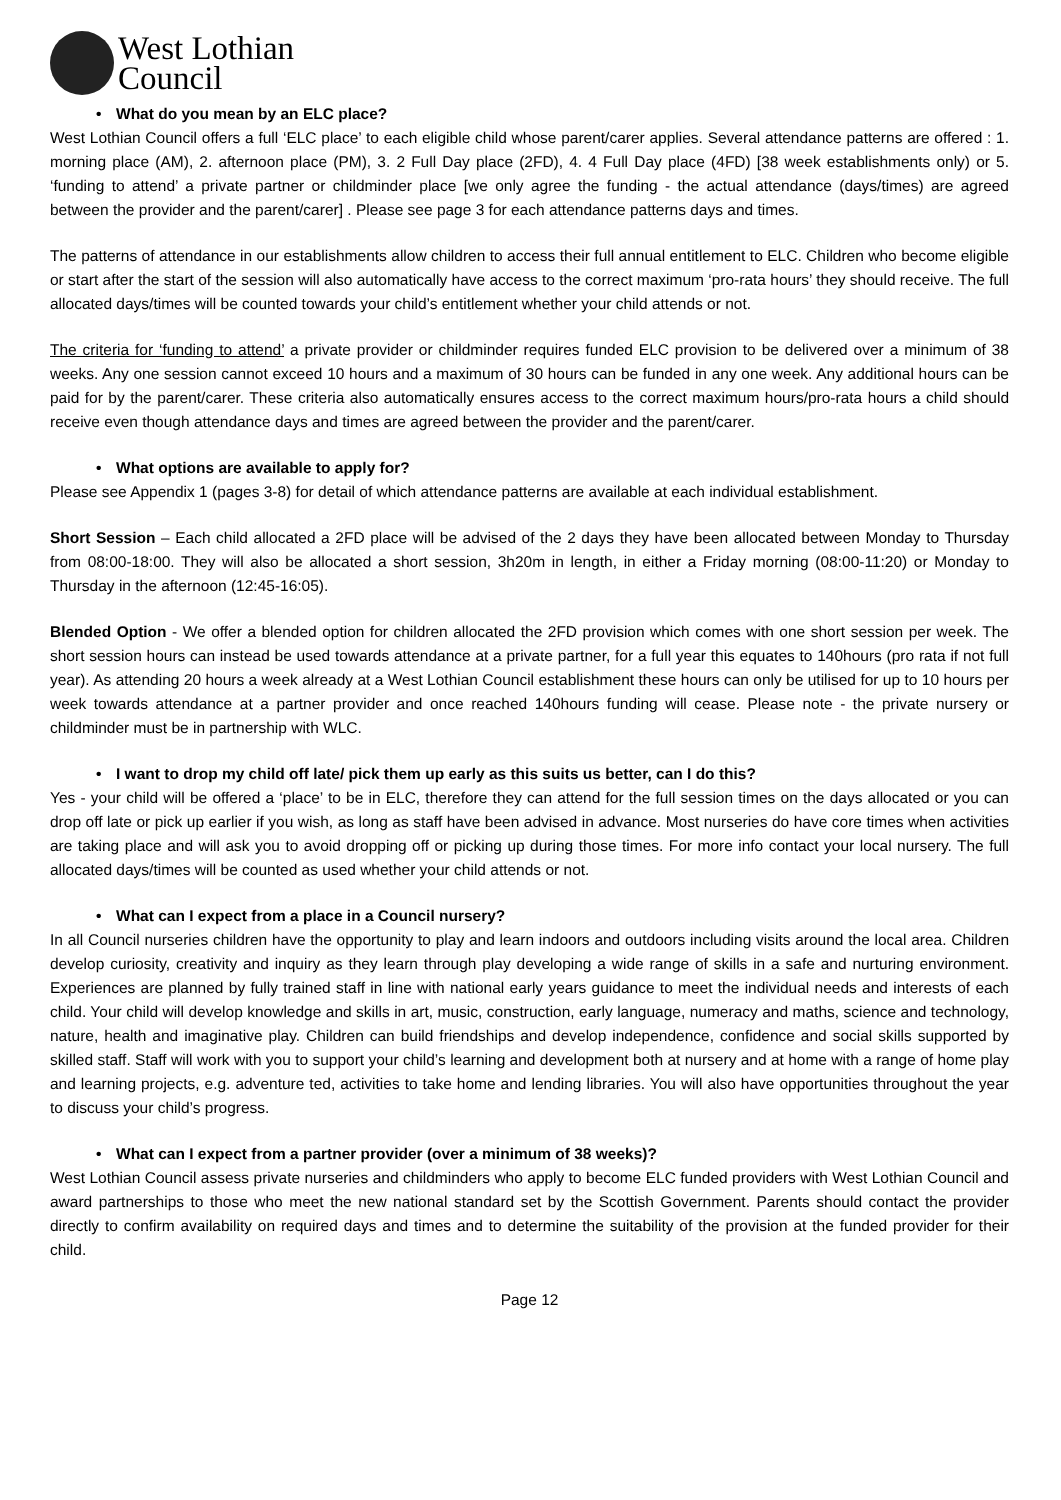West Lothian
Council
• What do you mean by an ELC place?
West Lothian Council offers a full ‘ELC place’ to each eligible child whose parent/carer applies. Several attendance patterns are offered : 1. morning place (AM), 2. afternoon place (PM), 3. 2 Full Day place (2FD), 4. 4 Full Day place (4FD) [38 week establishments only) or 5. ‘funding to attend’ a private partner or childminder place [we only agree the funding - the actual attendance (days/times) are agreed between the provider and the parent/carer] . Please see page 3 for each attendance patterns days and times.
The patterns of attendance in our establishments allow children to access their full annual entitlement to ELC. Children who become eligible or start after the start of the session will also automatically have access to the correct maximum ‘pro-rata hours’ they should receive. The full allocated days/times will be counted towards your child’s entitlement whether your child attends or not.
The criteria for ‘funding to attend’ a private provider or childminder requires funded ELC provision to be delivered over a minimum of 38 weeks. Any one session cannot exceed 10 hours and a maximum of 30 hours can be funded in any one week. Any additional hours can be paid for by the parent/carer. These criteria also automatically ensures access to the correct maximum hours/pro-rata hours a child should receive even though attendance days and times are agreed between the provider and the parent/carer.
• What options are available to apply for?
Please see Appendix 1 (pages 3-8) for detail of which attendance patterns are available at each individual establishment.
Short Session – Each child allocated a 2FD place will be advised of the 2 days they have been allocated between Monday to Thursday from 08:00-18:00. They will also be allocated a short session, 3h20m in length, in either a Friday morning (08:00-11:20) or Monday to Thursday in the afternoon (12:45-16:05).
Blended Option - We offer a blended option for children allocated the 2FD provision which comes with one short session per week. The short session hours can instead be used towards attendance at a private partner, for a full year this equates to 140hours (pro rata if not full year). As attending 20 hours a week already at a West Lothian Council establishment these hours can only be utilised for up to 10 hours per week towards attendance at a partner provider and once reached 140hours funding will cease. Please note - the private nursery or childminder must be in partnership with WLC.
• I want to drop my child off late/ pick them up early as this suits us better, can I do this?
Yes - your child will be offered a ‘place’ to be in ELC, therefore they can attend for the full session times on the days allocated or you can drop off late or pick up earlier if you wish, as long as staff have been advised in advance. Most nurseries do have core times when activities are taking place and will ask you to avoid dropping off or picking up during those times. For more info contact your local nursery. The full allocated days/times will be counted as used whether your child attends or not.
• What can I expect from a place in a Council nursery?
In all Council nurseries children have the opportunity to play and learn indoors and outdoors including visits around the local area. Children develop curiosity, creativity and inquiry as they learn through play developing a wide range of skills in a safe and nurturing environment. Experiences are planned by fully trained staff in line with national early years guidance to meet the individual needs and interests of each child. Your child will develop knowledge and skills in art, music, construction, early language, numeracy and maths, science and technology, nature, health and imaginative play. Children can build friendships and develop independence, confidence and social skills supported by skilled staff. Staff will work with you to support your child’s learning and development both at nursery and at home with a range of home play and learning projects, e.g. adventure ted, activities to take home and lending libraries. You will also have opportunities throughout the year to discuss your child’s progress.
• What can I expect from a partner provider (over a minimum of 38 weeks)?
West Lothian Council assess private nurseries and childminders who apply to become ELC funded providers with West Lothian Council and award partnerships to those who meet the new national standard set by the Scottish Government. Parents should contact the provider directly to confirm availability on required days and times and to determine the suitability of the provision at the funded provider for their child.
Page 12